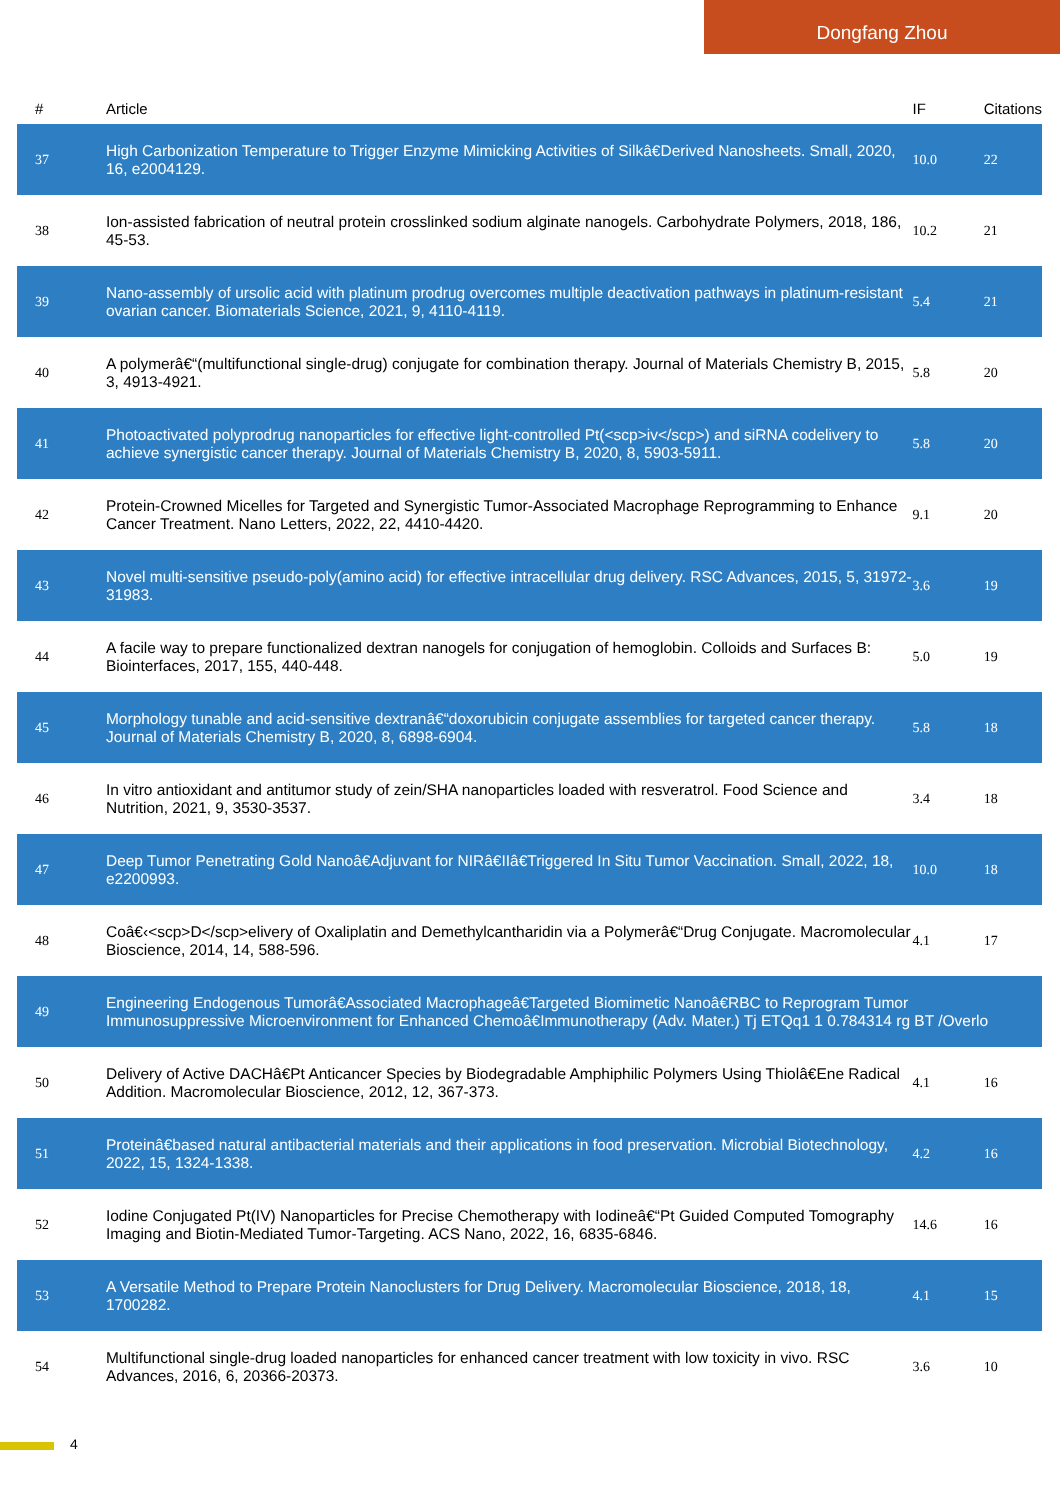Dongfang Zhou
| # | Article | IF | Citations |
| --- | --- | --- | --- |
| 37 | High Carbonization Temperature to Trigger Enzyme Mimicking Activities of Silkâ€Derived Nanosheets. Small, 2020, 16, e2004129. | 10.0 | 22 |
| 38 | Ion-assisted fabrication of neutral protein crosslinked sodium alginate nanogels. Carbohydrate Polymers, 2018, 186, 45-53. | 10.2 | 21 |
| 39 | Nano-assembly of ursolic acid with platinum prodrug overcomes multiple deactivation pathways in platinum-resistant ovarian cancer. Biomaterials Science, 2021, 9, 4110-4119. | 5.4 | 21 |
| 40 | A polymerâ€“(multifunctional single-drug) conjugate for combination therapy. Journal of Materials Chemistry B, 2015, 3, 4913-4921. | 5.8 | 20 |
| 41 | Photoactivated polyprodrug nanoparticles for effective light-controlled Pt(<scp>iv</scp>) and siRNA codelivery to achieve synergistic cancer therapy. Journal of Materials Chemistry B, 2020, 8, 5903-5911. | 5.8 | 20 |
| 42 | Protein-Crowned Micelles for Targeted and Synergistic Tumor-Associated Macrophage Reprogramming to Enhance Cancer Treatment. Nano Letters, 2022, 22, 4410-4420. | 9.1 | 20 |
| 43 | Novel multi-sensitive pseudo-poly(amino acid) for effective intracellular drug delivery. RSC Advances, 2015, 5, 31972-31983. | 3.6 | 19 |
| 44 | A facile way to prepare functionalized dextran nanogels for conjugation of hemoglobin. Colloids and Surfaces B: Biointerfaces, 2017, 155, 440-448. | 5.0 | 19 |
| 45 | Morphology tunable and acid-sensitive dextranâ€“doxorubicin conjugate assemblies for targeted cancer therapy. Journal of Materials Chemistry B, 2020, 8, 6898-6904. | 5.8 | 18 |
| 46 | In vitro antioxidant and antitumor study of zein/SHA nanoparticles loaded with resveratrol. Food Science and Nutrition, 2021, 9, 3530-3537. | 3.4 | 18 |
| 47 | Deep Tumor Penetrating Gold Nanoâ€Adjuvant for NIRâ€IIâ€Triggered In Situ Tumor Vaccination. Small, 2022, 18, e2200993. | 10.0 | 18 |
| 48 | Coâ€‹<scp>D</scp>elivery of Oxaliplatin and Demethylcantharidin via a Polymerâ€“Drug Conjugate. Macromolecular Bioscience, 2014, 14, 588-596. | 4.1 | 17 |
| 49 | Engineering Endogenous Tumorâ€Associated Macrophageâ€Targeted Biomimetic Nanoâ€RBC to Reprogram Tumor Immunosuppressive Microenvironment for Enhanced Chemoâ€Immunotherapy (Adv. Mater.) Tj ETQq1 1 0.784314 rg BT /Overlo | | |
| 50 | Delivery of Active DACHâ€Pt Anticancer Species by Biodegradable Amphiphilic Polymers Using Thiolâ€Ene Radical Addition. Macromolecular Bioscience, 2012, 12, 367-373. | 4.1 | 16 |
| 51 | Proteinâ€based natural antibacterial materials and their applications in food preservation. Microbial Biotechnology, 2022, 15, 1324-1338. | 4.2 | 16 |
| 52 | Iodine Conjugated Pt(IV) Nanoparticles for Precise Chemotherapy with Iodineâ€“Pt Guided Computed Tomography Imaging and Biotin-Mediated Tumor-Targeting. ACS Nano, 2022, 16, 6835-6846. | 14.6 | 16 |
| 53 | A Versatile Method to Prepare Protein Nanoclusters for Drug Delivery. Macromolecular Bioscience, 2018, 18, 1700282. | 4.1 | 15 |
| 54 | Multifunctional single-drug loaded nanoparticles for enhanced cancer treatment with low toxicity in vivo. RSC Advances, 2016, 6, 20366-20373. | 3.6 | 10 |
4